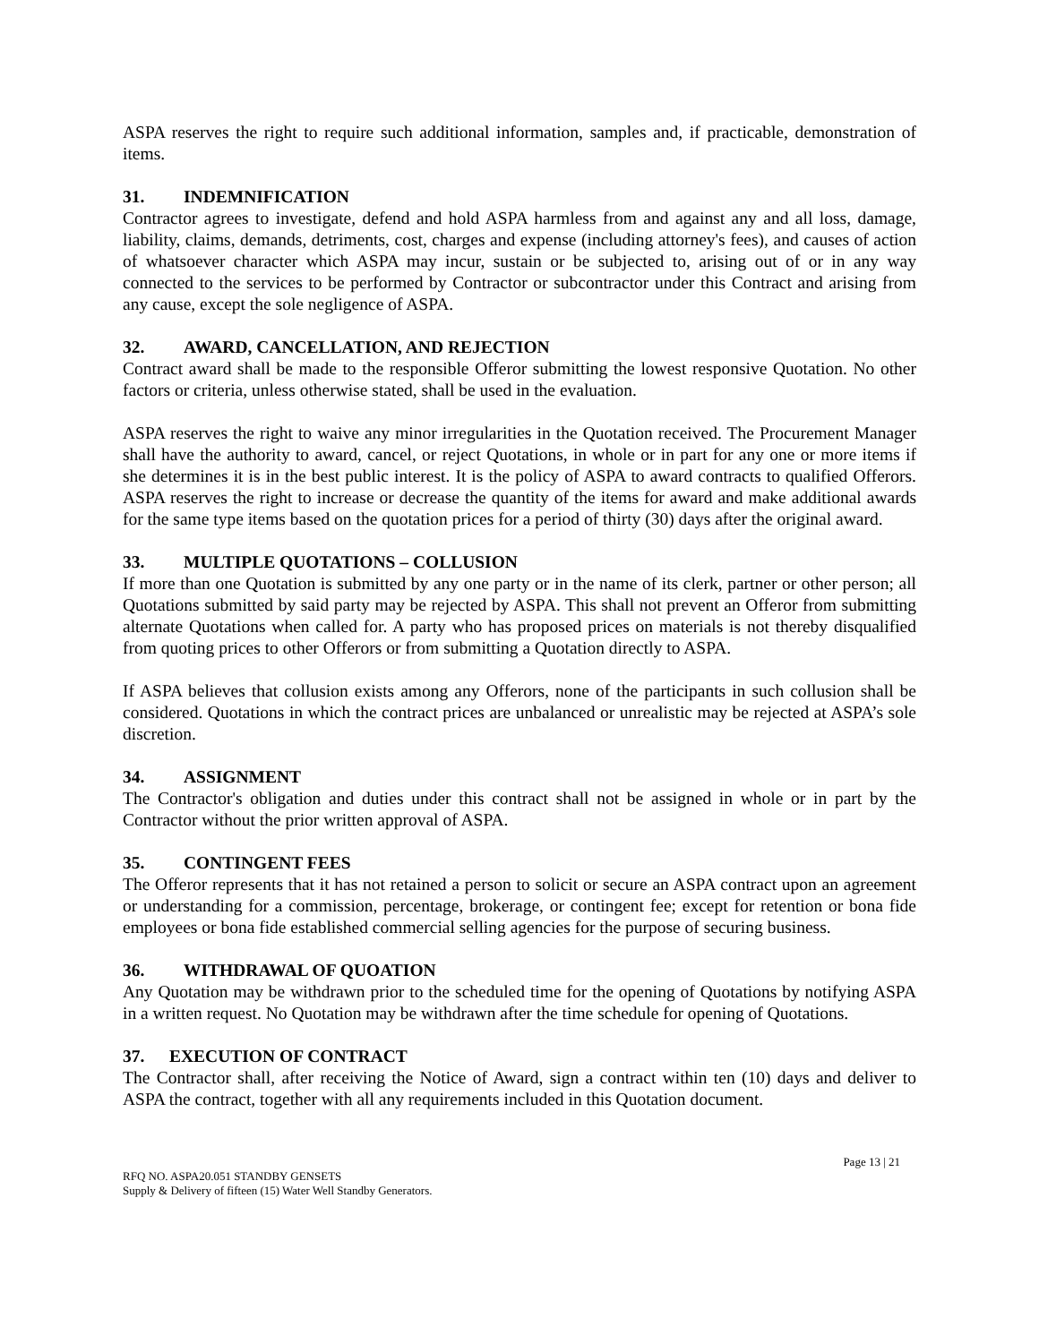ASPA reserves the right to require such additional information, samples and, if practicable, demonstration of items.
31. INDEMNIFICATION
Contractor agrees to investigate, defend and hold ASPA harmless from and against any and all loss, damage, liability, claims, demands, detriments, cost, charges and expense (including attorney's fees), and causes of action of whatsoever character which ASPA may incur, sustain or be subjected to, arising out of or in any way connected to the services to be performed by Contractor or subcontractor under this Contract and arising from any cause, except the sole negligence of ASPA.
32. AWARD, CANCELLATION, AND REJECTION
Contract award shall be made to the responsible Offeror submitting the lowest responsive Quotation. No other factors or criteria, unless otherwise stated, shall be used in the evaluation.
ASPA reserves the right to waive any minor irregularities in the Quotation received. The Procurement Manager shall have the authority to award, cancel, or reject Quotations, in whole or in part for any one or more items if she determines it is in the best public interest. It is the policy of ASPA to award contracts to qualified Offerors. ASPA reserves the right to increase or decrease the quantity of the items for award and make additional awards for the same type items based on the quotation prices for a period of thirty (30) days after the original award.
33. MULTIPLE QUOTATIONS – COLLUSION
If more than one Quotation is submitted by any one party or in the name of its clerk, partner or other person; all Quotations submitted by said party may be rejected by ASPA. This shall not prevent an Offeror from submitting alternate Quotations when called for. A party who has proposed prices on materials is not thereby disqualified from quoting prices to other Offerors or from submitting a Quotation directly to ASPA.
If ASPA believes that collusion exists among any Offerors, none of the participants in such collusion shall be considered. Quotations in which the contract prices are unbalanced or unrealistic may be rejected at ASPA’s sole discretion.
34. ASSIGNMENT
The Contractor's obligation and duties under this contract shall not be assigned in whole or in part by the Contractor without the prior written approval of ASPA.
35. CONTINGENT FEES
The Offeror represents that it has not retained a person to solicit or secure an ASPA contract upon an agreement or understanding for a commission, percentage, brokerage, or contingent fee; except for retention or bona fide employees or bona fide established commercial selling agencies for the purpose of securing business.
36. WITHDRAWAL OF QUOATION
Any Quotation may be withdrawn prior to the scheduled time for the opening of Quotations by notifying ASPA in a written request. No Quotation may be withdrawn after the time schedule for opening of Quotations.
37. EXECUTION OF CONTRACT
The Contractor shall, after receiving the Notice of Award, sign a contract within ten (10) days and deliver to ASPA the contract, together with all any requirements included in this Quotation document.
Page 13 | 21
RFQ NO. ASPA20.051 STANDBY GENSETS
Supply & Delivery of fifteen (15) Water Well Standby Generators.